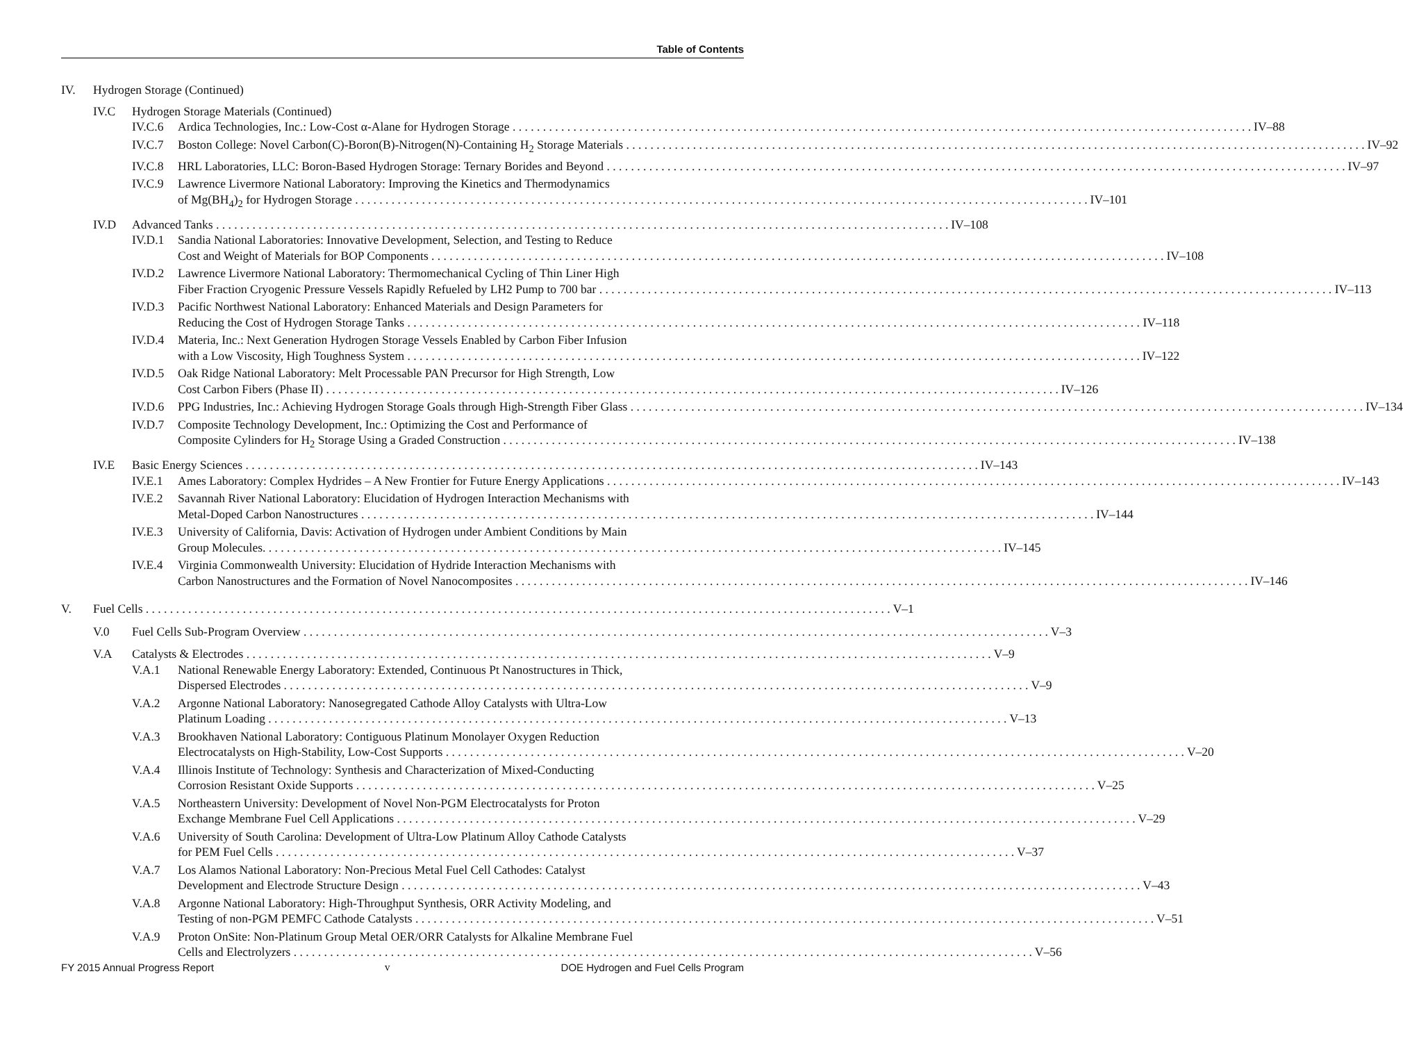Table of Contents
IV. Hydrogen Storage (Continued)
IV.C Hydrogen Storage Materials (Continued)
IV.C.6 Ardica Technologies, Inc.: Low-Cost α-Alane for Hydrogen Storage IV–88
IV.C.7 Boston College: Novel Carbon(C)-Boron(B)-Nitrogen(N)-Containing H<sub>2</sub> Storage Materials IV–92
IV.C.8 HRL Laboratories, LLC: Boron-Based Hydrogen Storage: Ternary Borides and Beyond IV–97
IV.C.9 Lawrence Livermore National Laboratory: Improving the Kinetics and Thermodynamics
of Mg(BH<sub>4</sub>)<sub>2</sub> for Hydrogen Storage IV–101
IV.D Advanced Tanks IV–108
IV.D.1 Sandia National Laboratories: Innovative Development, Selection, and Testing to Reduce
Cost and Weight of Materials for BOP Components IV–108
IV.D.2 Lawrence Livermore National Laboratory: Thermomechanical Cycling of Thin Liner High
Fiber Fraction Cryogenic Pressure Vessels Rapidly Refueled by LH2 Pump to 700 bar IV–113
IV.D.3 Pacific Northwest National Laboratory: Enhanced Materials and Design Parameters for
Reducing the Cost of Hydrogen Storage Tanks IV–118
IV.D.4 Materia, Inc.: Next Generation Hydrogen Storage Vessels Enabled by Carbon Fiber Infusion
with a Low Viscosity, High Toughness System IV–122
IV.D.5 Oak Ridge National Laboratory: Melt Processable PAN Precursor for High Strength, Low
Cost Carbon Fibers (Phase II) IV–126
IV.D.6 PPG Industries, Inc.: Achieving Hydrogen Storage Goals through High-Strength Fiber Glass IV–134
IV.D.7 Composite Technology Development, Inc.: Optimizing the Cost and Performance of
Composite Cylinders for H<sub>2</sub> Storage Using a Graded Construction IV–138
IV.E Basic Energy Sciences IV–143
IV.E.1 Ames Laboratory: Complex Hydrides – A New Frontier for Future Energy Applications IV–143
IV.E.2 Savannah River National Laboratory: Elucidation of Hydrogen Interaction Mechanisms with
Metal-Doped Carbon Nanostructures IV–144
IV.E.3 University of California, Davis: Activation of Hydrogen under Ambient Conditions by Main
Group Molecules. IV–145
IV.E.4 Virginia Commonwealth University: Elucidation of Hydride Interaction Mechanisms with
Carbon Nanostructures and the Formation of Novel Nanocomposites IV–146
V. Fuel Cells V–1
V.0 Fuel Cells Sub-Program Overview V–3
V.A Catalysts & Electrodes V–9
V.A.1 National Renewable Energy Laboratory: Extended, Continuous Pt Nanostructures in Thick,
Dispersed Electrodes V–9
V.A.2 Argonne National Laboratory: Nanosegregated Cathode Alloy Catalysts with Ultra-Low
Platinum Loading V–13
V.A.3 Brookhaven National Laboratory: Contiguous Platinum Monolayer Oxygen Reduction
Electrocatalysts on High-Stability, Low-Cost Supports V–20
V.A.4 Illinois Institute of Technology: Synthesis and Characterization of Mixed-Conducting
Corrosion Resistant Oxide Supports V–25
V.A.5 Northeastern University: Development of Novel Non-PGM Electrocatalysts for Proton
Exchange Membrane Fuel Cell Applications V–29
V.A.6 University of South Carolina: Development of Ultra-Low Platinum Alloy Cathode Catalysts
for PEM Fuel Cells V–37
V.A.7 Los Alamos National Laboratory: Non-Precious Metal Fuel Cell Cathodes: Catalyst
Development and Electrode Structure Design V–43
V.A.8 Argonne National Laboratory: High-Throughput Synthesis, ORR Activity Modeling, and
Testing of non-PGM PEMFC Cathode Catalysts V–51
V.A.9 Proton OnSite: Non-Platinum Group Metal OER/ORR Catalysts for Alkaline Membrane Fuel
Cells and Electrolyzers V–56
FY 2015 Annual Progress Report v DOE Hydrogen and Fuel Cells Program